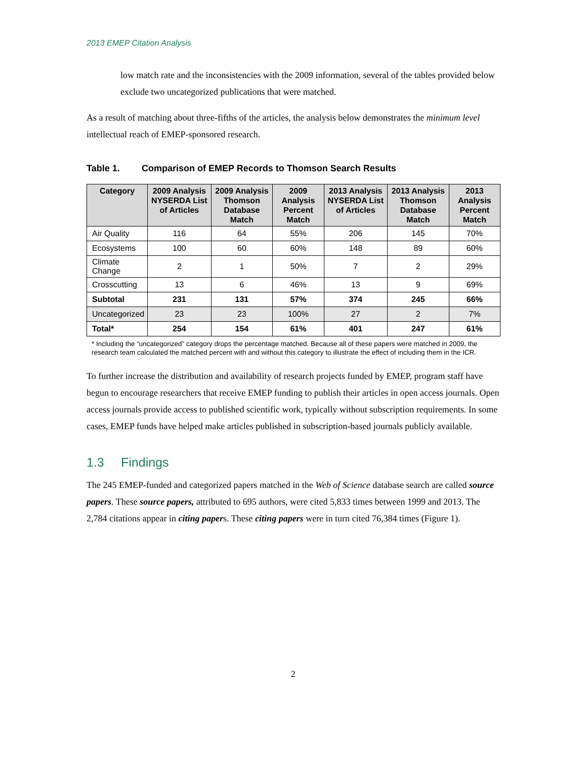2013 EMEP Citation Analysis
low match rate and the inconsistencies with the 2009 information, several of the tables provided below exclude two uncategorized publications that were matched.
As a result of matching about three-fifths of the articles, the analysis below demonstrates the minimum level intellectual reach of EMEP-sponsored research.
Table 1. Comparison of EMEP Records to Thomson Search Results
| Category | 2009 Analysis NYSERDA List of Articles | 2009 Analysis Thomson Database Match | 2009 Analysis Percent Match | 2013 Analysis NYSERDA List of Articles | 2013 Analysis Thomson Database Match | 2013 Analysis Percent Match |
| --- | --- | --- | --- | --- | --- | --- |
| Air Quality | 116 | 64 | 55% | 206 | 145 | 70% |
| Ecosystems | 100 | 60 | 60% | 148 | 89 | 60% |
| Climate Change | 2 | 1 | 50% | 7 | 2 | 29% |
| Crosscutting | 13 | 6 | 46% | 13 | 9 | 69% |
| Subtotal | 231 | 131 | 57% | 374 | 245 | 66% |
| Uncategorized | 23 | 23 | 100% | 27 | 2 | 7% |
| Total* | 254 | 154 | 61% | 401 | 247 | 61% |
* Including the “uncategorized” category drops the percentage matched. Because all of these papers were matched in 2009, the research team calculated the matched percent with and without this category to illustrate the effect of including them in the ICR.
To further increase the distribution and availability of research projects funded by EMEP, program staff have begun to encourage researchers that receive EMEP funding to publish their articles in open access journals. Open access journals provide access to published scientific work, typically without subscription requirements. In some cases, EMEP funds have helped make articles published in subscription-based journals publicly available.
1.3 Findings
The 245 EMEP-funded and categorized papers matched in the Web of Science database search are called source papers. These source papers, attributed to 695 authors, were cited 5,833 times between 1999 and 2013. The 2,784 citations appear in citing papers. These citing papers were in turn cited 76,384 times (Figure 1).
2